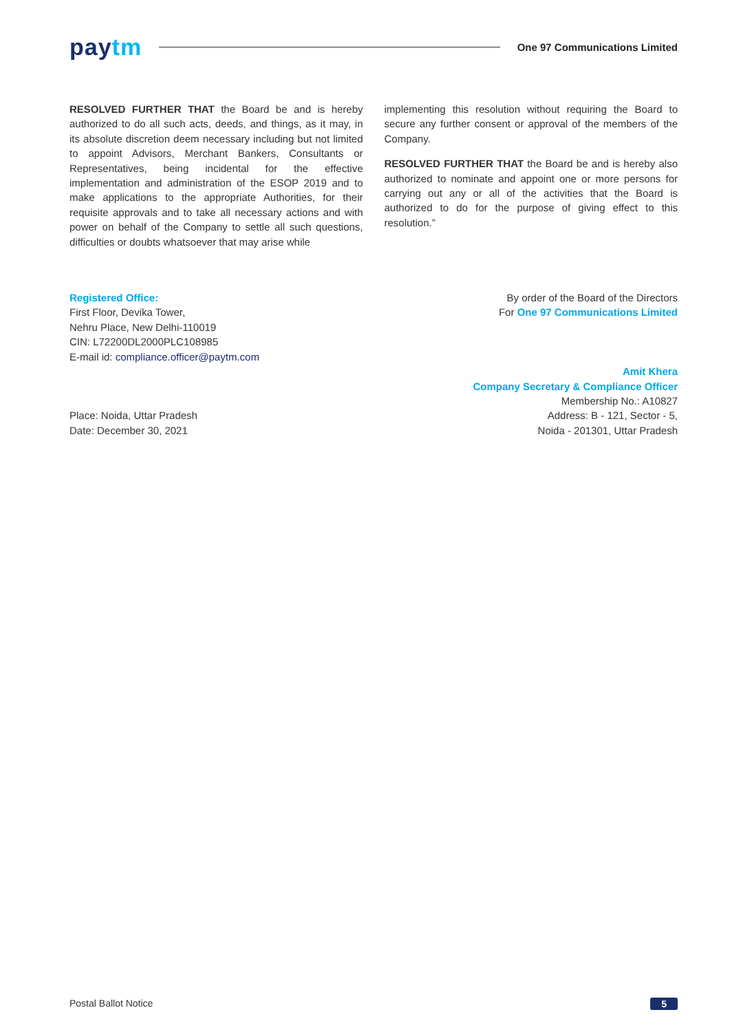paytm
One 97 Communications Limited
RESOLVED FURTHER THAT the Board be and is hereby authorized to do all such acts, deeds, and things, as it may, in its absolute discretion deem necessary including but not limited to appoint Advisors, Merchant Bankers, Consultants or Representatives, being incidental for the effective implementation and administration of the ESOP 2019 and to make applications to the appropriate Authorities, for their requisite approvals and to take all necessary actions and with power on behalf of the Company to settle all such questions, difficulties or doubts whatsoever that may arise while
implementing this resolution without requiring the Board to secure any further consent or approval of the members of the Company.
RESOLVED FURTHER THAT the Board be and is hereby also authorized to nominate and appoint one or more persons for carrying out any or all of the activities that the Board is authorized to do for the purpose of giving effect to this resolution.”
Registered Office:
First Floor, Devika Tower,
Nehru Place, New Delhi-110019
CIN: L72200DL2000PLC108985
E-mail id: compliance.officer@paytm.com
By order of the Board of the Directors
For One 97 Communications Limited
Place: Noida, Uttar Pradesh
Date: December 30, 2021
Amit Khera
Company Secretary & Compliance Officer
Membership No.: A10827
Address: B - 121, Sector - 5,
Noida - 201301, Uttar Pradesh
Postal Ballot Notice 5